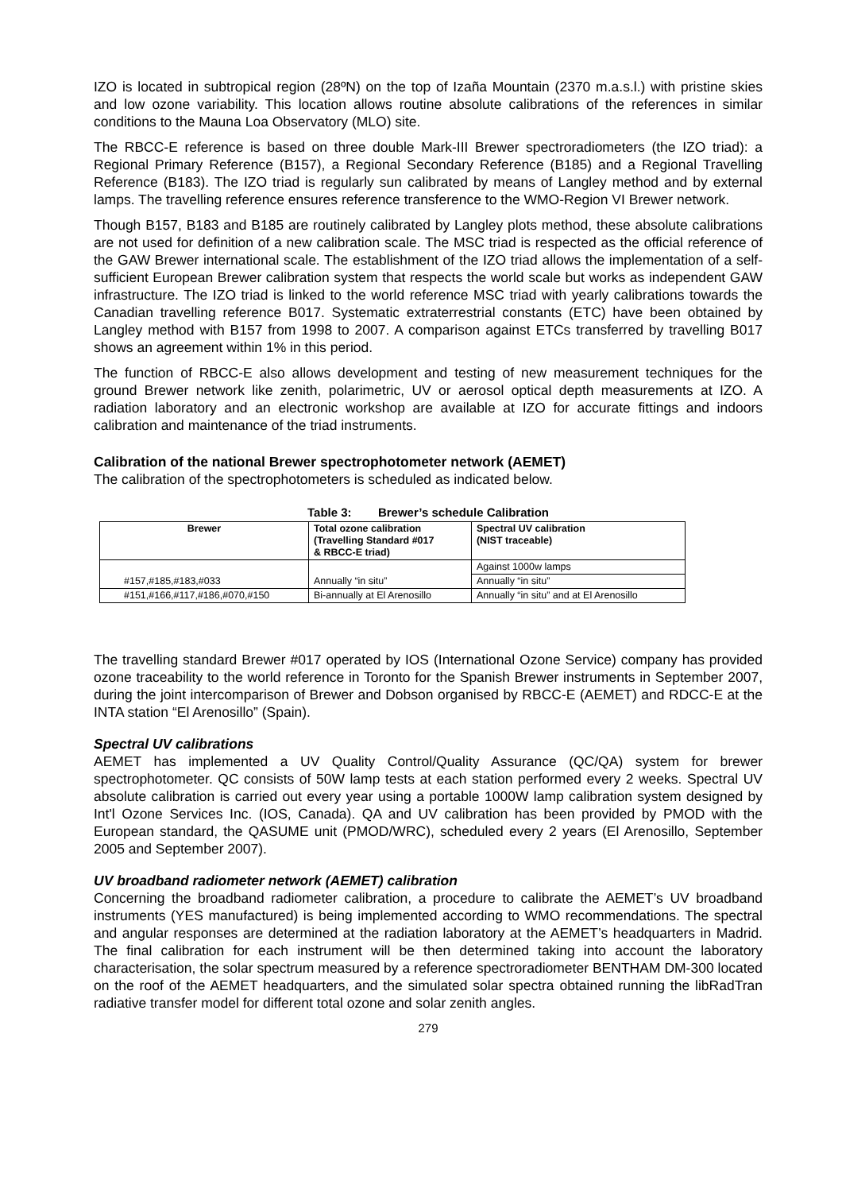IZO is located in subtropical region (28ºN) on the top of Izaña Mountain (2370 m.a.s.l.) with pristine skies and low ozone variability. This location allows routine absolute calibrations of the references in similar conditions to the Mauna Loa Observatory (MLO) site.
The RBCC-E reference is based on three double Mark-III Brewer spectroradiometers (the IZO triad): a Regional Primary Reference (B157), a Regional Secondary Reference (B185) and a Regional Travelling Reference (B183). The IZO triad is regularly sun calibrated by means of Langley method and by external lamps. The travelling reference ensures reference transference to the WMO-Region VI Brewer network.
Though B157, B183 and B185 are routinely calibrated by Langley plots method, these absolute calibrations are not used for definition of a new calibration scale. The MSC triad is respected as the official reference of the GAW Brewer international scale. The establishment of the IZO triad allows the implementation of a self-sufficient European Brewer calibration system that respects the world scale but works as independent GAW infrastructure. The IZO triad is linked to the world reference MSC triad with yearly calibrations towards the Canadian travelling reference B017. Systematic extraterrestrial constants (ETC) have been obtained by Langley method with B157 from 1998 to 2007. A comparison against ETCs transferred by travelling B017 shows an agreement within 1% in this period.
The function of RBCC-E also allows development and testing of new measurement techniques for the ground Brewer network like zenith, polarimetric, UV or aerosol optical depth measurements at IZO. A radiation laboratory and an electronic workshop are available at IZO for accurate fittings and indoors calibration and maintenance of the triad instruments.
Calibration of the national Brewer spectrophotometer network (AEMET)
The calibration of the spectrophotometers is scheduled as indicated below.
Table 3: Brewer’s schedule Calibration
| Brewer | Total ozone calibration (Travelling Standard #017 & RBCC-E triad) | Spectral UV calibration (NIST traceable) |
| --- | --- | --- |
| #157,#185,#183,#033 | Annually “in situ” | Against 1000w lamps |
| | | Annually “in situ” |
| #151,#166,#117,#186,#070,#150 | Bi-annually at El Arenosillo | Annually “in situ” and at El Arenosillo |
The travelling standard Brewer #017 operated by IOS (International Ozone Service) company has provided ozone traceability to the world reference in Toronto for the Spanish Brewer instruments in September 2007, during the joint intercomparison of Brewer and Dobson organised by RBCC-E (AEMET) and RDCC-E at the INTA station “El Arenosillo” (Spain).
Spectral UV calibrations
AEMET has implemented a UV Quality Control/Quality Assurance (QC/QA) system for brewer spectrophotometer. QC consists of 50W lamp tests at each station performed every 2 weeks. Spectral UV absolute calibration is carried out every year using a portable 1000W lamp calibration system designed by Int'l Ozone Services Inc. (IOS, Canada). QA and UV calibration has been provided by PMOD with the European standard, the QASUME unit (PMOD/WRC), scheduled every 2 years (El Arenosillo, September 2005 and September 2007).
UV broadband radiometer network (AEMET) calibration
Concerning the broadband radiometer calibration, a procedure to calibrate the AEMET’s UV broadband instruments (YES manufactured) is being implemented according to WMO recommendations. The spectral and angular responses are determined at the radiation laboratory at the AEMET’s headquarters in Madrid. The final calibration for each instrument will be then determined taking into account the laboratory characterisation, the solar spectrum measured by a reference spectroradiometer BENTHAM DM-300 located on the roof of the AEMET headquarters, and the simulated solar spectra obtained running the libRadTran radiative transfer model for different total ozone and solar zenith angles.
279